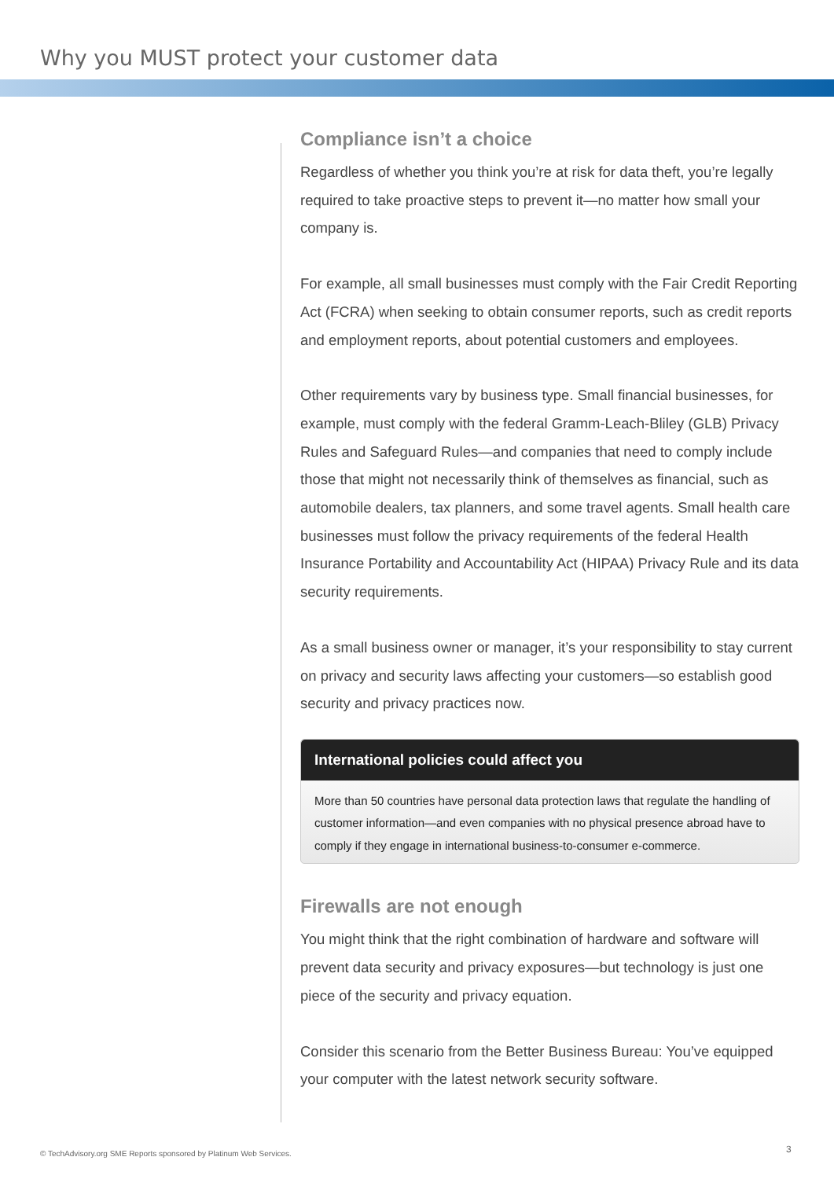Why you MUST protect your customer data
Compliance isn’t a choice
Regardless of whether you think you’re at risk for data theft, you’re legally required to take proactive steps to prevent it—no matter how small your company is.
For example, all small businesses must comply with the Fair Credit Reporting Act (FCRA) when seeking to obtain consumer reports, such as credit reports and employment reports, about potential customers and employees.
Other requirements vary by business type. Small financial businesses, for example, must comply with the federal Gramm-Leach-Bliley (GLB) Privacy Rules and Safeguard Rules—and companies that need to comply include those that might not necessarily think of themselves as financial, such as automobile dealers, tax planners, and some travel agents. Small health care businesses must follow the privacy requirements of the federal Health Insurance Portability and Accountability Act (HIPAA) Privacy Rule and its data security requirements.
As a small business owner or manager, it’s your responsibility to stay current on privacy and security laws affecting your customers—so establish good security and privacy practices now.
International policies could affect you
More than 50 countries have personal data protection laws that regulate the handling of customer information—and even companies with no physical presence abroad have to comply if they engage in international business-to-consumer e-commerce.
Firewalls are not enough
You might think that the right combination of hardware and software will prevent data security and privacy exposures—but technology is just one piece of the security and privacy equation.
Consider this scenario from the Better Business Bureau: You’ve equipped your computer with the latest network security software.
© TechAdvisory.org SME Reports sponsored by Platinum Web Services.
3